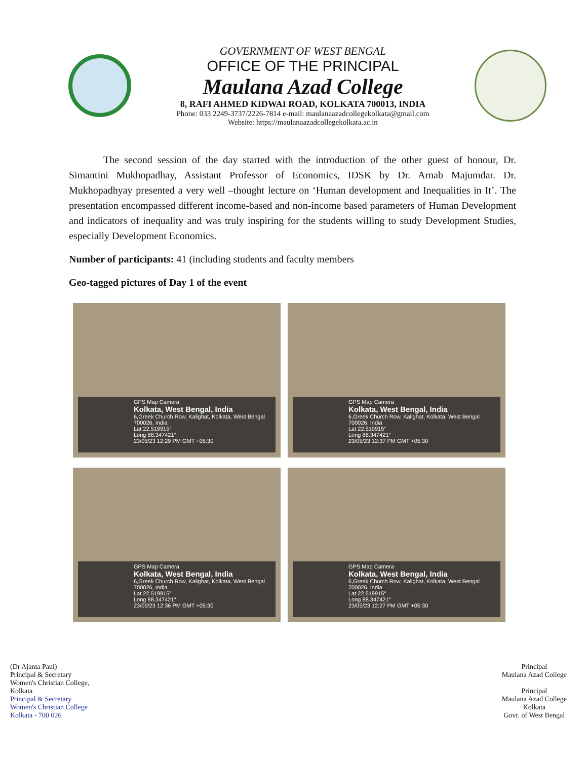GOVERNMENT OF WEST BENGAL
OFFICE OF THE PRINCIPAL
Maulana Azad College
8, RAFI AHMED KIDWAI ROAD, KOLKATA 700013, INDIA
Phone: 033 2249-3737/2226-7814 e-mail: maulanaazadcollegekolkata@gmail.com
Website: https://maulanaazadcollegekolkata.ac.in
The second session of the day started with the introduction of the other guest of honour, Dr. Simantini Mukhopadhay, Assistant Professor of Economics, IDSK by Dr. Arnab Majumdar. Dr. Mukhopadhyay presented a very well –thought lecture on ‘Human development and Inequalities in It’. The presentation encompassed different income-based and non-income based parameters of Human Development and indicators of inequality and was truly inspiring for the students willing to study Development Studies, especially Development Economics.
Number of participants: 41 (including students and faculty members
Geo-tagged pictures of Day 1 of the event
GPS Map Camera
Kolkata, West Bengal, India
6,Greek Church Row, Kalighat, Kolkata, West Bengal 700026, India
Lat 22.519915°
Long 88.347421°
23/05/23 12:29 PM GMT +05:30
GPS Map Camera
Kolkata, West Bengal, India
6,Greek Church Row, Kalighat, Kolkata, West Bengal 700026, India
Lat 22.519915°
Long 88.347421°
23/05/23 12:37 PM GMT +05:30
GPS Map Camera
Kolkata, West Bengal, India
6,Greek Church Row, Kalighat, Kolkata, West Bengal 700026, India
Lat 22.519915°
Long 88.347421°
23/05/23 12:36 PM GMT +05:30
GPS Map Camera
Kolkata, West Bengal, India
6,Greek Church Row, Kalighat, Kolkata, West Bengal 700026, India
Lat 22.519915°
Long 88.347421°
23/05/23 12:27 PM GMT +05:30
(Dr Ajanta Paul)
Principal & Secretary
Women's Christian College,
Kolkata
Principal & Secretary
Women's Christian College
Kolkata - 700 026
Principal
Maulana Azad College
Principal
Maulana Azad College
Kolkata
Govt. of West Bengal